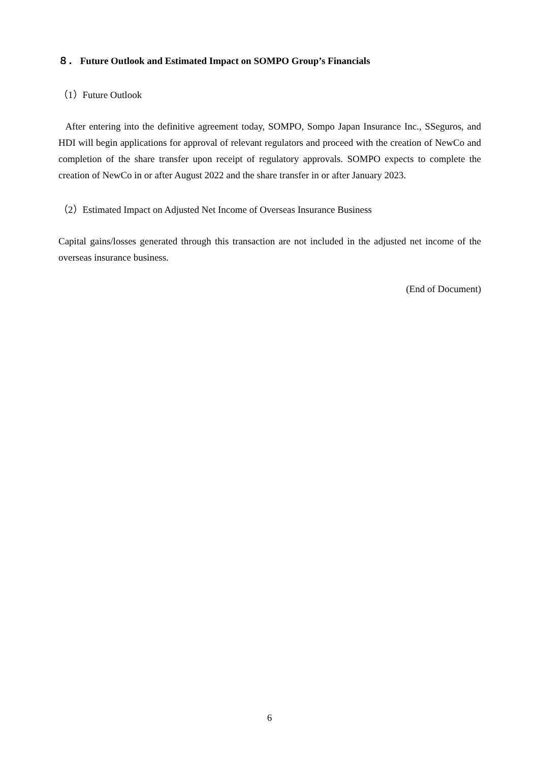８． Future Outlook and Estimated Impact on SOMPO Group’s Financials
（1）Future Outlook
After entering into the definitive agreement today, SOMPO, Sompo Japan Insurance Inc., SSeguros, and HDI will begin applications for approval of relevant regulators and proceed with the creation of NewCo and completion of the share transfer upon receipt of regulatory approvals. SOMPO expects to complete the creation of NewCo in or after August 2022 and the share transfer in or after January 2023.
（2）Estimated Impact on Adjusted Net Income of Overseas Insurance Business
Capital gains/losses generated through this transaction are not included in the adjusted net income of the overseas insurance business.
(End of Document)
6